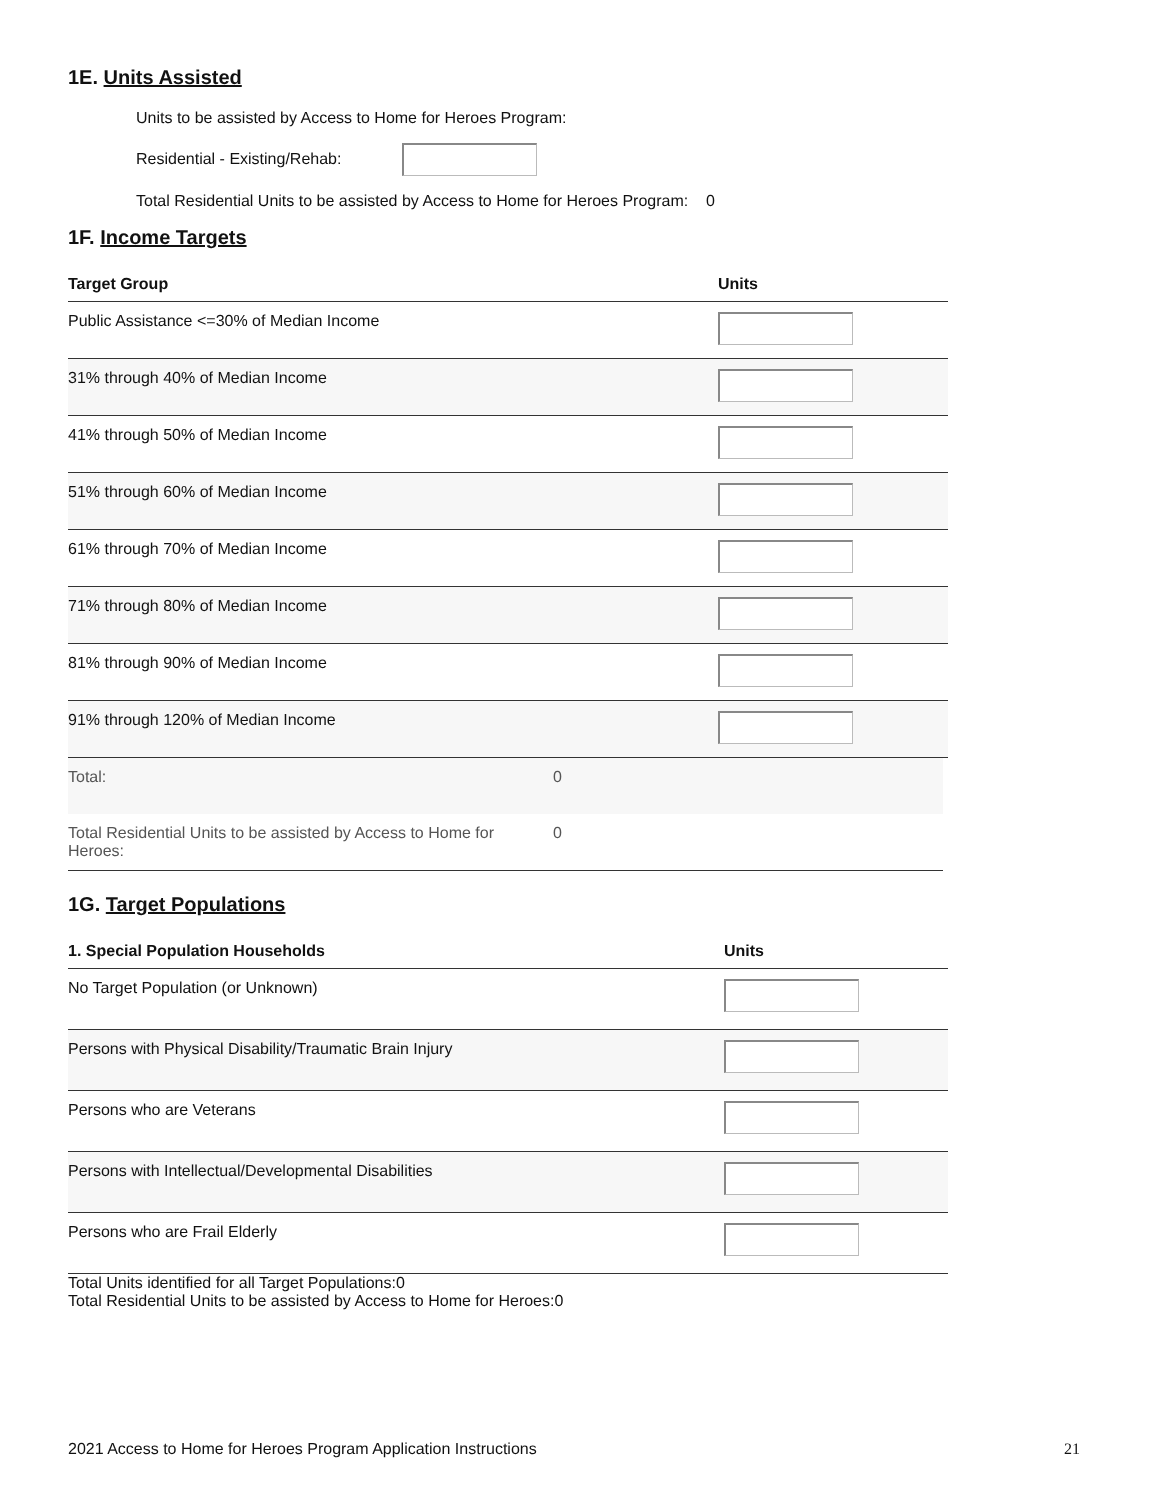1E. Units Assisted
Units to be assisted by Access to Home for Heroes Program:
Residential - Existing/Rehab:
Total Residential Units to be assisted by Access to Home for Heroes Program: 0
1F. Income Targets
| Target Group | Units |
| --- | --- |
| Public Assistance <=30% of Median Income | |
| 31% through 40% of Median Income | |
| 41% through 50% of Median Income | |
| 51% through 60% of Median Income | |
| 61% through 70% of Median Income | |
| 71% through 80% of Median Income | |
| 81% through 90% of Median Income | |
| 91% through 120% of Median Income | |
| Total: | 0 |
| Total Residential Units to be assisted by Access to Home for Heroes: | 0 |
1G. Target Populations
| 1. Special Population Households | Units |
| --- | --- |
| No Target Population (or Unknown) | |
| Persons with Physical Disability/Traumatic Brain Injury | |
| Persons who are Veterans | |
| Persons with Intellectual/Developmental Disabilities | |
| Persons who are Frail Elderly | |
Total Units identified for all Target Populations:0
Total Residential Units to be assisted by Access to Home for Heroes:0
2021 Access to Home for Heroes Program Application Instructions 21